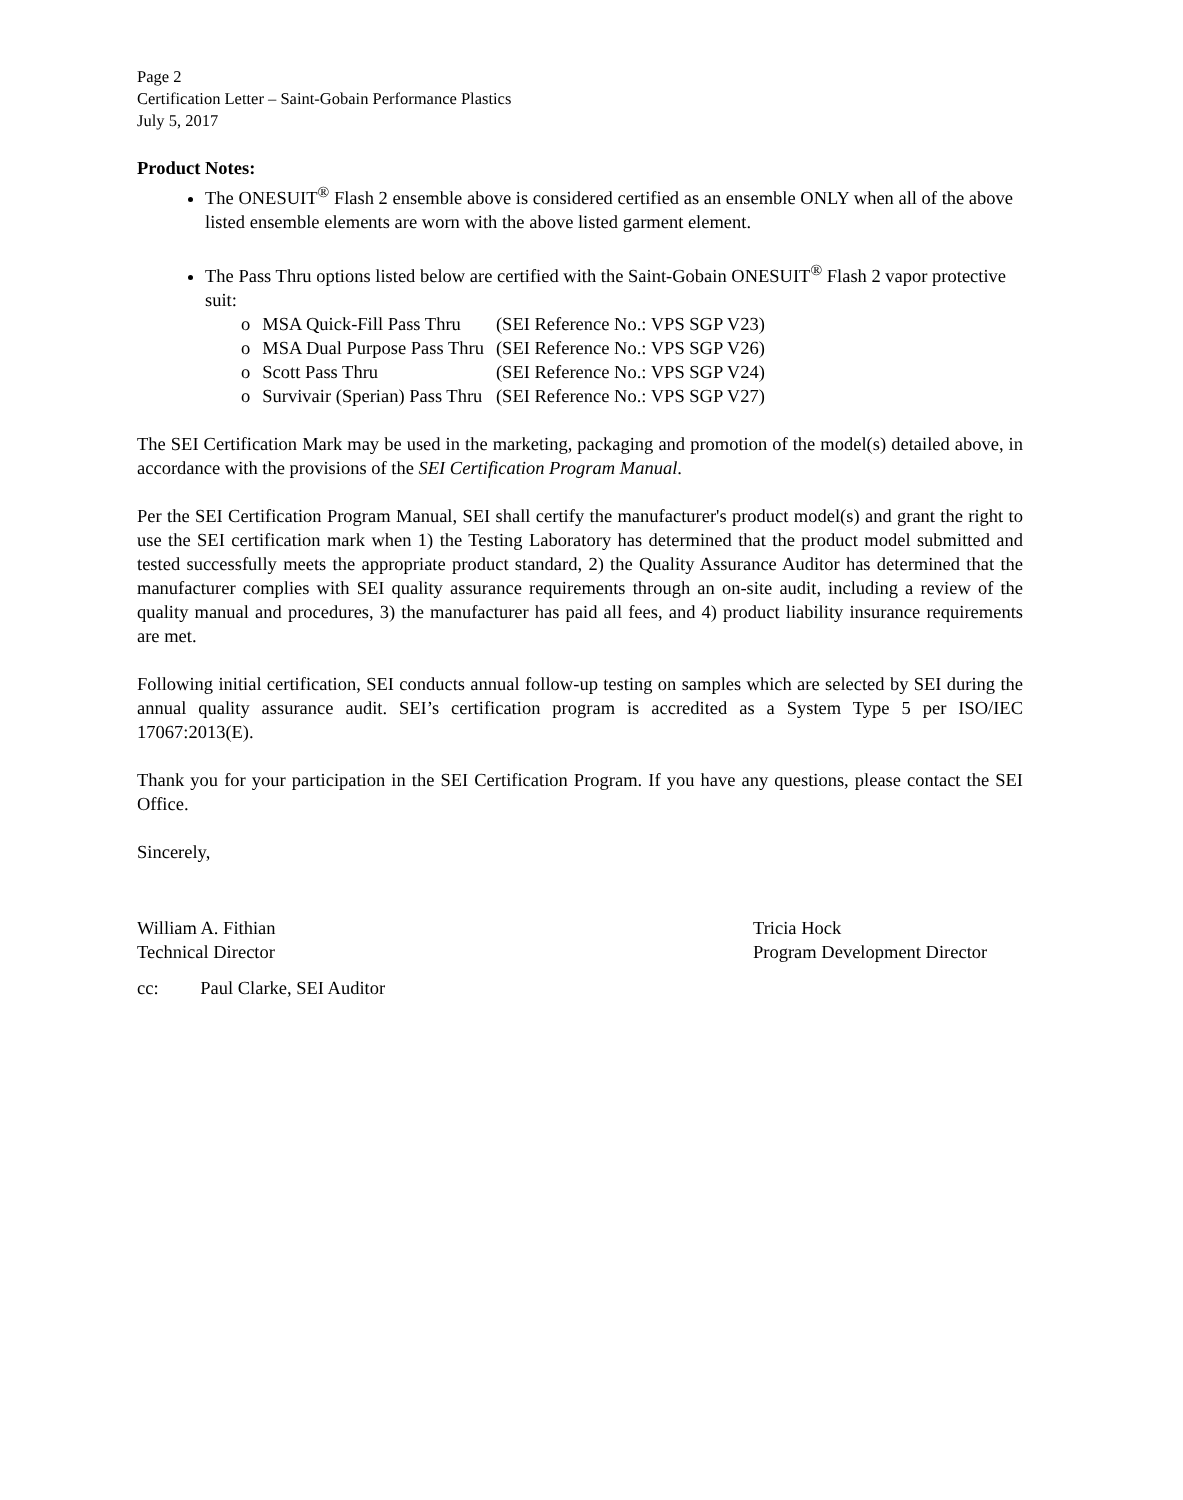Page 2
Certification Letter – Saint-Gobain Performance Plastics
July 5, 2017
Product Notes:
The ONESUIT<sup>®</sup> Flash 2 ensemble above is considered certified as an ensemble ONLY when all of the above listed ensemble elements are worn with the above listed garment element.
The Pass Thru options listed below are certified with the Saint-Gobain ONESUIT<sup>®</sup> Flash 2 vapor protective suit:
| o | MSA Quick-Fill Pass Thru | (SEI Reference No.: VPS SGP V23) |
| o | MSA Dual Purpose Pass Thru | (SEI Reference No.: VPS SGP V26) |
| o | Scott Pass Thru | (SEI Reference No.: VPS SGP V24) |
| o | Survivair (Sperian) Pass Thru | (SEI Reference No.: VPS SGP V27) |
The SEI Certification Mark may be used in the marketing, packaging and promotion of the model(s) detailed above, in accordance with the provisions of the SEI Certification Program Manual.
Per the SEI Certification Program Manual, SEI shall certify the manufacturer's product model(s) and grant the right to use the SEI certification mark when 1) the Testing Laboratory has determined that the product model submitted and tested successfully meets the appropriate product standard, 2) the Quality Assurance Auditor has determined that the manufacturer complies with SEI quality assurance requirements through an on-site audit, including a review of the quality manual and procedures, 3) the manufacturer has paid all fees, and 4) product liability insurance requirements are met.
Following initial certification, SEI conducts annual follow-up testing on samples which are selected by SEI during the annual quality assurance audit. SEI’s certification program is accredited as a System Type 5 per ISO/IEC 17067:2013(E).
Thank you for your participation in the SEI Certification Program. If you have any questions, please contact the SEI Office.
Sincerely,
William A. Fithian
Technical Director
Tricia Hock
Program Development Director
cc: Paul Clarke, SEI Auditor